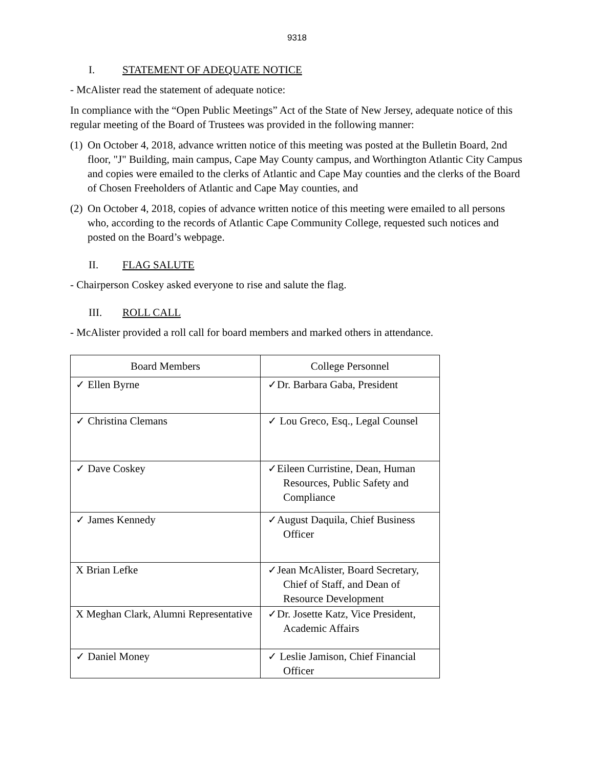9318
I. STATEMENT OF ADEQUATE NOTICE
- McAlister read the statement of adequate notice:
In compliance with the “Open Public Meetings” Act of the State of New Jersey, adequate notice of this regular meeting of the Board of Trustees was provided in the following manner:
(1)
On October 4, 2018, advance written notice of this meeting was posted at the Bulletin Board, 2nd floor, "J" Building, main campus, Cape May County campus, and Worthington Atlantic City Campus and copies were emailed to the clerks of Atlantic and Cape May counties and the clerks of the Board of Chosen Freeholders of Atlantic and Cape May counties, and
(2)
On October 4, 2018, copies of advance written notice of this meeting were emailed to all persons who, according to the records of Atlantic Cape Community College, requested such notices and posted on the Board’s webpage.
II. FLAG SALUTE
- Chairperson Coskey asked everyone to rise and salute the flag.
III. ROLL CALL
- McAlister provided a roll call for board members and marked others in attendance.
| Board Members | College Personnel |
| --- | --- |
| ✓ Ellen Byrne | ✓Dr. Barbara Gaba, President |
| ✓ Christina Clemans | ✓ Lou Greco, Esq., Legal Counsel |
| ✓ Dave Coskey | ✓Eileen Curristine, Dean, Human Resources, Public Safety and Compliance |
| ✓ James Kennedy | ✓August Daquila, Chief Business Officer |
| X Brian Lefke | ✓Jean McAlister, Board Secretary, Chief of Staff, and Dean of Resource Development |
| X Meghan Clark, Alumni Representative | ✓Dr. Josette Katz, Vice President, Academic Affairs |
| ✓ Daniel Money | ✓ Leslie Jamison, Chief Financial Officer |